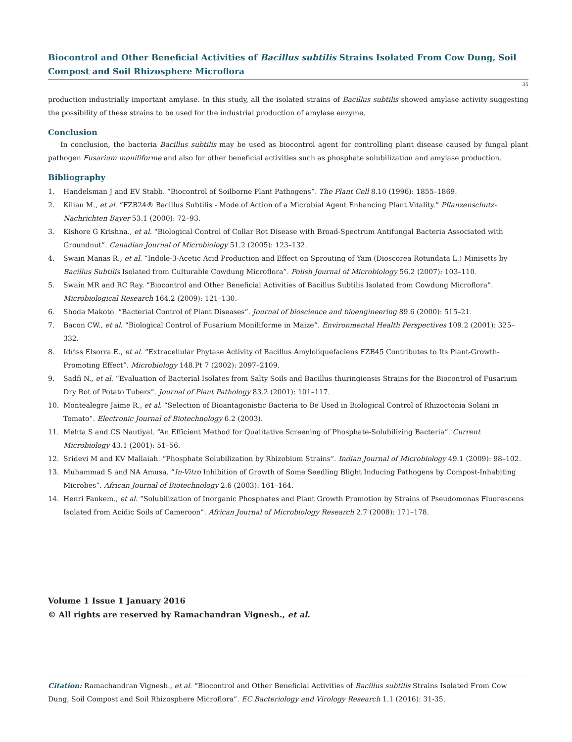Biocontrol and Other Beneficial Activities of Bacillus subtilis Strains Isolated From Cow Dung, Soil Compost and Soil Rhizosphere Microflora
35
production industrially important amylase. In this study, all the isolated strains of Bacillus subtilis showed amylase activity suggesting the possibility of these strains to be used for the industrial production of amylase enzyme.
Conclusion
In conclusion, the bacteria Bacillus subtilis may be used as biocontrol agent for controlling plant disease caused by fungal plant pathogen Fusarium moniliforme and also for other beneficial activities such as phosphate solubilization and amylase production.
Bibliography
1. Handelsman J and EV Stabb. “Biocontrol of Soilborne Plant Pathogens”. The Plant Cell 8.10 (1996): 1855–1869.
2. Kilian M., et al. “FZB24® Bacillus Subtilis - Mode of Action of a Microbial Agent Enhancing Plant Vitality.” Pflanzenschutz-Nachrichten Bayer 53.1 (2000): 72–93.
3. Kishore G Krishna., et al. “Biological Control of Collar Rot Disease with Broad-Spectrum Antifungal Bacteria Associated with Groundnut”. Canadian Journal of Microbiology 51.2 (2005): 123–132.
4. Swain Manas R., et al. “Indole-3-Acetic Acid Production and Effect on Sprouting of Yam (Dioscorea Rotundata L.) Minisetts by Bacillus Subtilis Isolated from Culturable Cowdung Microflora”. Polish Journal of Microbiology 56.2 (2007): 103–110.
5. Swain MR and RC Ray. “Biocontrol and Other Beneficial Activities of Bacillus Subtilis Isolated from Cowdung Microflora”. Microbiological Research 164.2 (2009): 121–130.
6. Shoda Makoto. “Bacterial Control of Plant Diseases”. Journal of bioscience and bioengineering 89.6 (2000): 515–21.
7. Bacon CW., et al. “Biological Control of Fusarium Moniliforme in Maize”. Environmental Health Perspectives 109.2 (2001): 325–332.
8. Idriss Elsorra E., et al. “Extracellular Phytase Activity of Bacillus Amyloliquefaciens FZB45 Contributes to Its Plant-Growth-Promoting Effect”. Microbiology 148.Pt 7 (2002): 2097–2109.
9. Sadfi N., et al. “Evaluation of Bacterial Isolates from Salty Soils and Bacillus thuringiensis Strains for the Biocontrol of Fusarium Dry Rot of Potato Tubers”. Journal of Plant Pathology 83.2 (2001): 101–117.
10. Montealegre Jaime R., et al. “Selection of Bioantagonistic Bacteria to Be Used in Biological Control of Rhizoctonia Solani in Tomato”. Electronic Journal of Biotechnology 6.2 (2003).
11. Mehta S and CS Nautiyal. “An Efficient Method for Qualitative Screening of Phosphate-Solubilizing Bacteria”. Current Microbiology 43.1 (2001): 51–56.
12. Sridevi M and KV Mallaiah. “Phosphate Solubilization by Rhizobium Strains”. Indian Journal of Microbiology 49.1 (2009): 98–102.
13. Muhammad S and NA Amusa. “In-Vitro Inhibition of Growth of Some Seedling Blight Inducing Pathogens by Compost-Inhabiting Microbes”. African Journal of Biotechnology 2.6 (2003): 161–164.
14. Henri Fankem., et al. “Solubilization of Inorganic Phosphates and Plant Growth Promotion by Strains of Pseudomonas Fluorescens Isolated from Acidic Soils of Cameroon”. African Journal of Microbiology Research 2.7 (2008): 171–178.
Volume 1 Issue 1 January 2016
© All rights are reserved by Ramachandran Vignesh., et al.
Citation: Ramachandran Vignesh., et al. “Biocontrol and Other Beneficial Activities of Bacillus subtilis Strains Isolated From Cow Dung, Soil Compost and Soil Rhizosphere Microflora”. EC Bacteriology and Virology Research 1.1 (2016): 31-35.